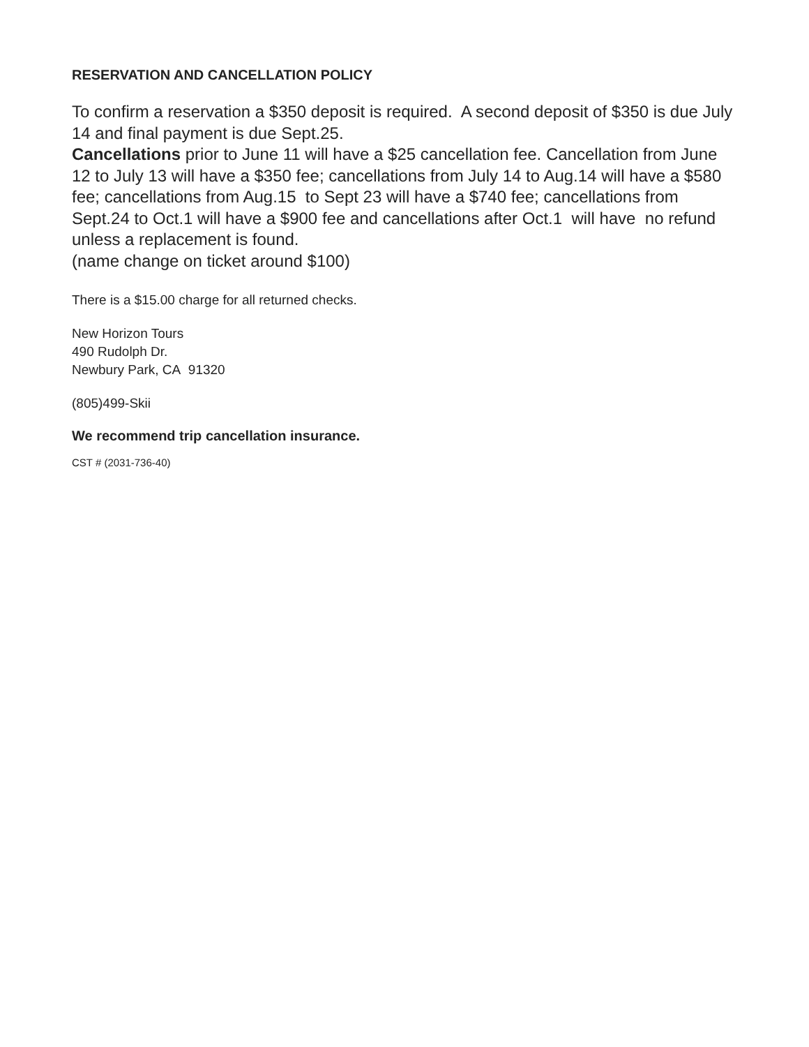RESERVATION AND CANCELLATION POLICY
To confirm a reservation a $350 deposit is required. A second deposit of $350 is due July 14 and final payment is due Sept.25.
Cancellations prior to June 11 will have a $25 cancellation fee. Cancellation from June 12 to July 13 will have a $350 fee; cancellations from July 14 to Aug.14 will have a $580 fee; cancellations from Aug.15 to Sept 23 will have a $740 fee; cancellations from Sept.24 to Oct.1 will have a $900 fee and cancellations after Oct.1 will have no refund unless a replacement is found.
(name change on ticket around $100)
There is a $15.00 charge for all returned checks.
New Horizon Tours
490 Rudolph Dr.
Newbury Park, CA 91320
(805)499-Skii
We recommend trip cancellation insurance.
CST # (2031-736-40)